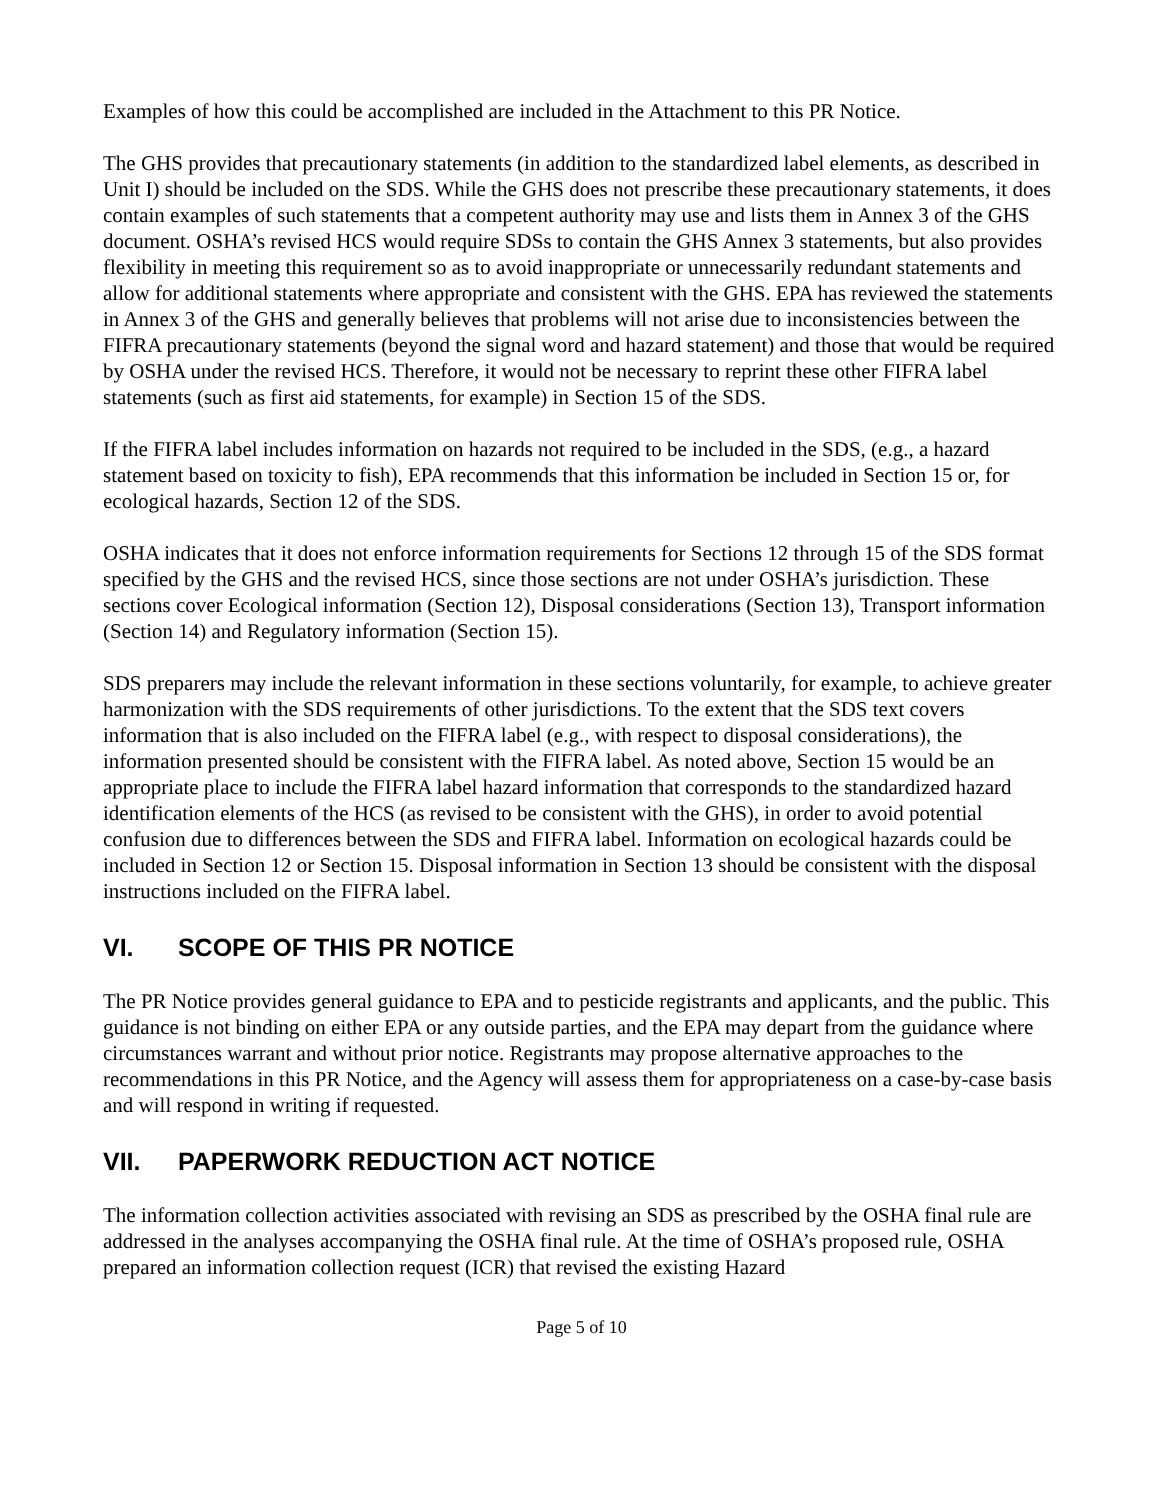Examples of how this could be accomplished are included in the Attachment to this PR Notice.
The GHS provides that precautionary statements (in addition to the standardized label elements, as described in Unit I) should be included on the SDS. While the GHS does not prescribe these precautionary statements, it does contain examples of such statements that a competent authority may use and lists them in Annex 3 of the GHS document. OSHA’s revised HCS would require SDSs to contain the GHS Annex 3 statements, but also provides flexibility in meeting this requirement so as to avoid inappropriate or unnecessarily redundant statements and allow for additional statements where appropriate and consistent with the GHS. EPA has reviewed the statements in Annex 3 of the GHS and generally believes that problems will not arise due to inconsistencies between the FIFRA precautionary statements (beyond the signal word and hazard statement) and those that would be required by OSHA under the revised HCS. Therefore, it would not be necessary to reprint these other FIFRA label statements (such as first aid statements, for example) in Section 15 of the SDS.
If the FIFRA label includes information on hazards not required to be included in the SDS, (e.g., a hazard statement based on toxicity to fish), EPA recommends that this information be included in Section 15 or, for ecological hazards, Section 12 of the SDS.
OSHA indicates that it does not enforce information requirements for Sections 12 through 15 of the SDS format specified by the GHS and the revised HCS, since those sections are not under OSHA’s jurisdiction. These sections cover Ecological information (Section 12), Disposal considerations (Section 13), Transport information (Section 14) and Regulatory information (Section 15).
SDS preparers may include the relevant information in these sections voluntarily, for example, to achieve greater harmonization with the SDS requirements of other jurisdictions. To the extent that the SDS text covers information that is also included on the FIFRA label (e.g., with respect to disposal considerations), the information presented should be consistent with the FIFRA label. As noted above, Section 15 would be an appropriate place to include the FIFRA label hazard information that corresponds to the standardized hazard identification elements of the HCS (as revised to be consistent with the GHS), in order to avoid potential confusion due to differences between the SDS and FIFRA label. Information on ecological hazards could be included in Section 12 or Section 15. Disposal information in Section 13 should be consistent with the disposal instructions included on the FIFRA label.
VI. SCOPE OF THIS PR NOTICE
The PR Notice provides general guidance to EPA and to pesticide registrants and applicants, and the public. This guidance is not binding on either EPA or any outside parties, and the EPA may depart from the guidance where circumstances warrant and without prior notice. Registrants may propose alternative approaches to the recommendations in this PR Notice, and the Agency will assess them for appropriateness on a case-by-case basis and will respond in writing if requested.
VII. PAPERWORK REDUCTION ACT NOTICE
The information collection activities associated with revising an SDS as prescribed by the OSHA final rule are addressed in the analyses accompanying the OSHA final rule. At the time of OSHA’s proposed rule, OSHA prepared an information collection request (ICR) that revised the existing Hazard
Page 5 of 10